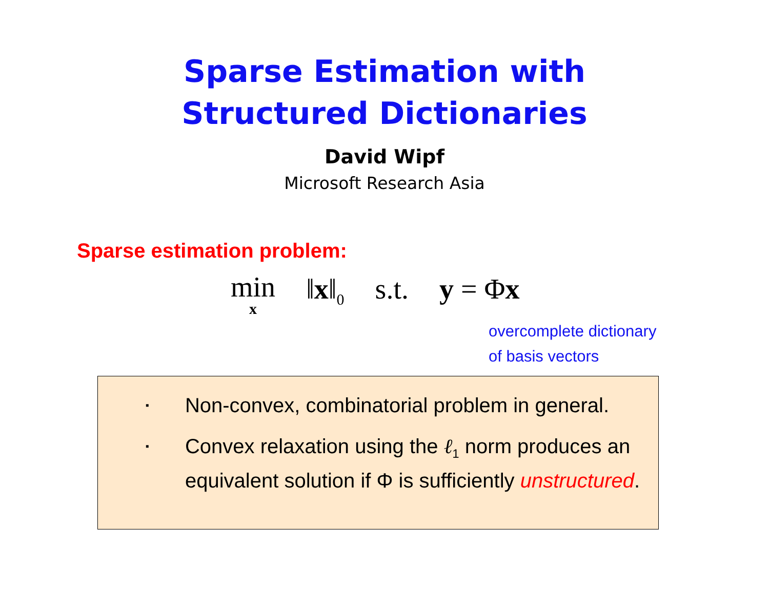Sparse Estimation with
Structured Dictionaries
David Wipf
Microsoft Research Asia
Sparse estimation problem:
min
x ‖x‖<sub>0</sub> s.t. y = Φx
overcomplete dictionary
of basis vectors
▪
Non-convex, combinatorial problem in general.
▪
Convex relaxation using the ℓ<sub>1</sub> norm produces an equivalent solution if Φ is sufficiently unstructured.